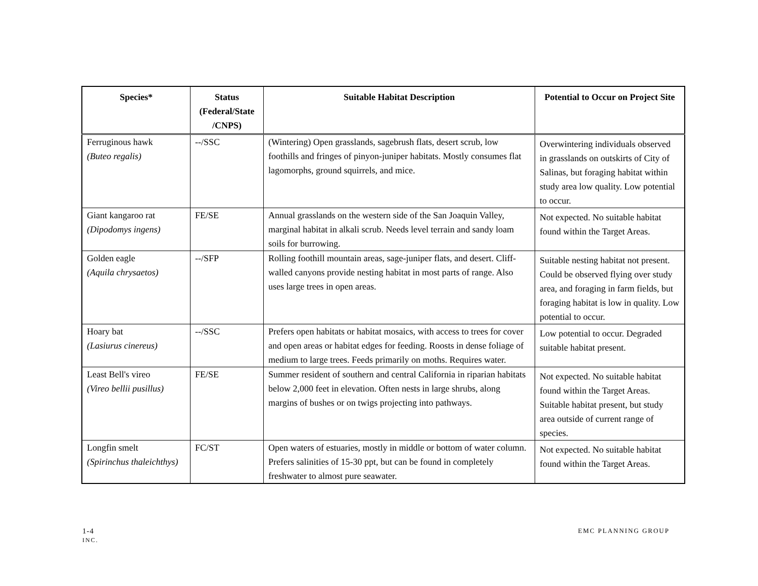| Species* | Status (Federal/State /CNPS) | Suitable Habitat Description | Potential to Occur on Project Site |
| --- | --- | --- | --- |
| Ferruginous hawk (Buteo regalis) | --/SSC | (Wintering) Open grasslands, sagebrush flats, desert scrub, low foothills and fringes of pinyon-juniper habitats. Mostly consumes flat lagomorphs, ground squirrels, and mice. | Overwintering individuals observed in grasslands on outskirts of City of Salinas, but foraging habitat within study area low quality. Low potential to occur. |
| Giant kangaroo rat (Dipodomys ingens) | FE/SE | Annual grasslands on the western side of the San Joaquin Valley, marginal habitat in alkali scrub. Needs level terrain and sandy loam soils for burrowing. | Not expected. No suitable habitat found within the Target Areas. |
| Golden eagle (Aquila chrysaetos) | --/SFP | Rolling foothill mountain areas, sage-juniper flats, and desert. Cliff-walled canyons provide nesting habitat in most parts of range. Also uses large trees in open areas. | Suitable nesting habitat not present. Could be observed flying over study area, and foraging in farm fields, but foraging habitat is low in quality. Low potential to occur. |
| Hoary bat (Lasiurus cinereus) | --/SSC | Prefers open habitats or habitat mosaics, with access to trees for cover and open areas or habitat edges for feeding. Roosts in dense foliage of medium to large trees. Feeds primarily on moths. Requires water. | Low potential to occur. Degraded suitable habitat present. |
| Least Bell's vireo (Vireo bellii pusillus) | FE/SE | Summer resident of southern and central California in riparian habitats below 2,000 feet in elevation. Often nests in large shrubs, along margins of bushes or on twigs projecting into pathways. | Not expected. No suitable habitat found within the Target Areas. Suitable habitat present, but study area outside of current range of species. |
| Longfin smelt (Spirinchus thaleichthys) | FC/ST | Open waters of estuaries, mostly in middle or bottom of water column. Prefers salinities of 15-30 ppt, but can be found in completely freshwater to almost pure seawater. | Not expected. No suitable habitat found within the Target Areas. |
EMC PLANNING GROUP 1-4
INC.